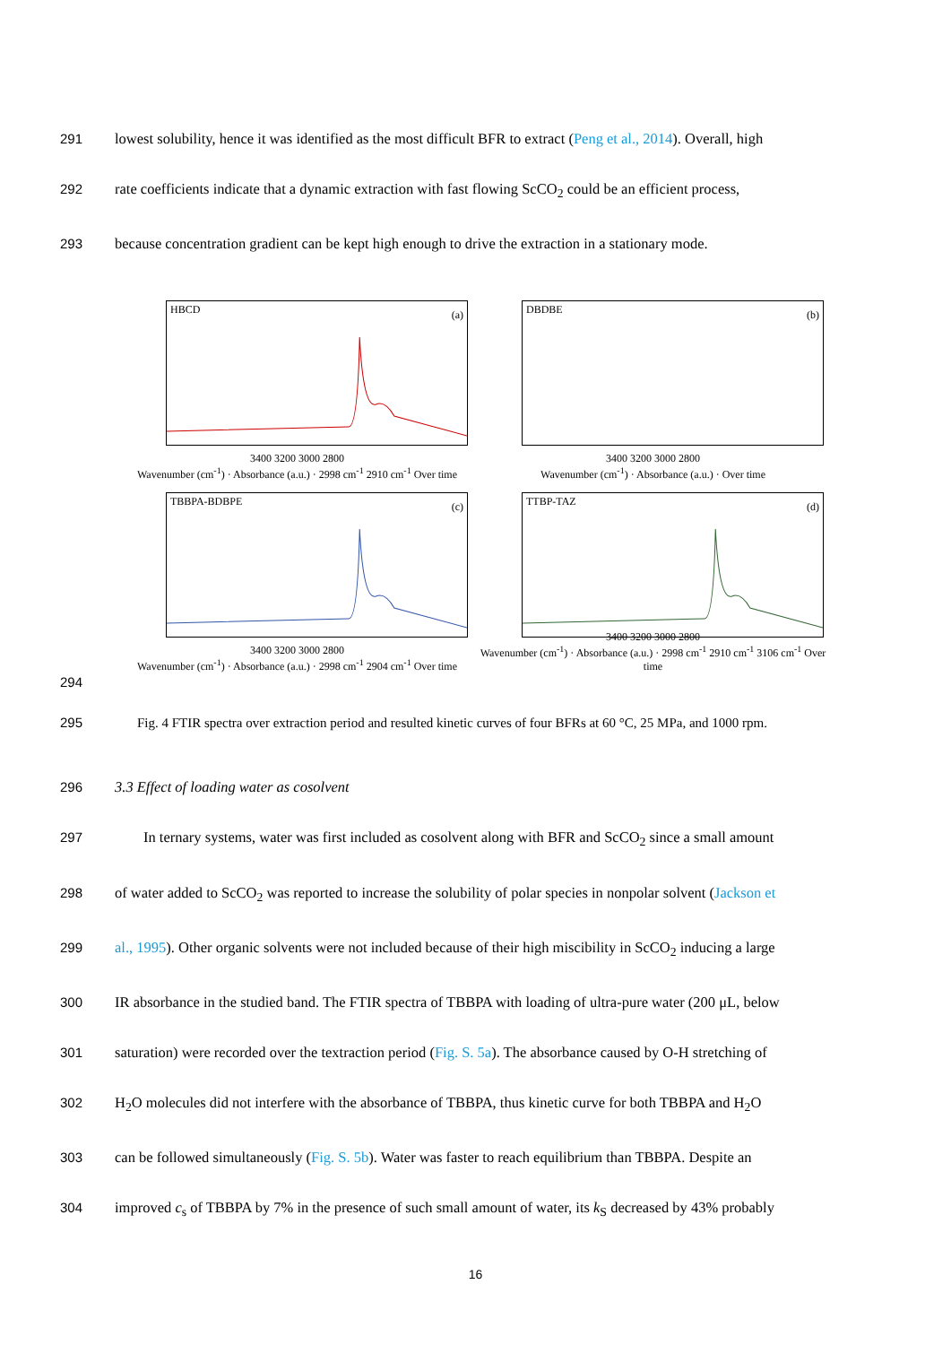291 lowest solubility, hence it was identified as the most difficult BFR to extract (Peng et al., 2014). Overall, high
292 rate coefficients indicate that a dynamic extraction with fast flowing ScCO<sub>2</sub> could be an efficient process,
293 because concentration gradient can be kept high enough to drive the extraction in a stationary mode.
HBCD (a)
3400 3200 3000 2800
Wavenumber (cm<sup>-1</sup>) · Absorbance (a.u.) · 2998 cm<sup>-1</sup> 2910 cm<sup>-1</sup> Over time
DBDBE (b)
3400 3200 3000 2800
Wavenumber (cm<sup>-1</sup>) · Absorbance (a.u.) · Over time
TBBPA-BDBPE (c)
3400 3200 3000 2800
Wavenumber (cm<sup>-1</sup>) · Absorbance (a.u.) · 2998 cm<sup>-1</sup> 2904 cm<sup>-1</sup> Over time
TTBP-TAZ (d)
3400 3200 3000 2800
Wavenumber (cm<sup>-1</sup>) · Absorbance (a.u.) · 2998 cm<sup>-1</sup> 2910 cm<sup>-1</sup> 3106 cm<sup>-1</sup> Over time
294
295 Fig. 4 FTIR spectra over extraction period and resulted kinetic curves of four BFRs at 60 °C, 25 MPa, and 1000 rpm.
296 3.3 Effect of loading water as cosolvent
297 In ternary systems, water was first included as cosolvent along with BFR and ScCO<sub>2</sub> since a small amount
298 of water added to ScCO<sub>2</sub> was reported to increase the solubility of polar species in nonpolar solvent (Jackson et
299 al., 1995). Other organic solvents were not included because of their high miscibility in ScCO<sub>2</sub> inducing a large
300 IR absorbance in the studied band. The FTIR spectra of TBBPA with loading of ultra-pure water (200 μL, below
301 saturation) were recorded over the textraction period (Fig. S. 5a). The absorbance caused by O-H stretching of
302 H<sub>2</sub>O molecules did not interfere with the absorbance of TBBPA, thus kinetic curve for both TBBPA and H<sub>2</sub>O
303 can be followed simultaneously (Fig. S. 5b). Water was faster to reach equilibrium than TBBPA. Despite an
304 improved c<sub>s</sub> of TBBPA by 7% in the presence of such small amount of water, its k<sub>S</sub> decreased by 43% probably
16